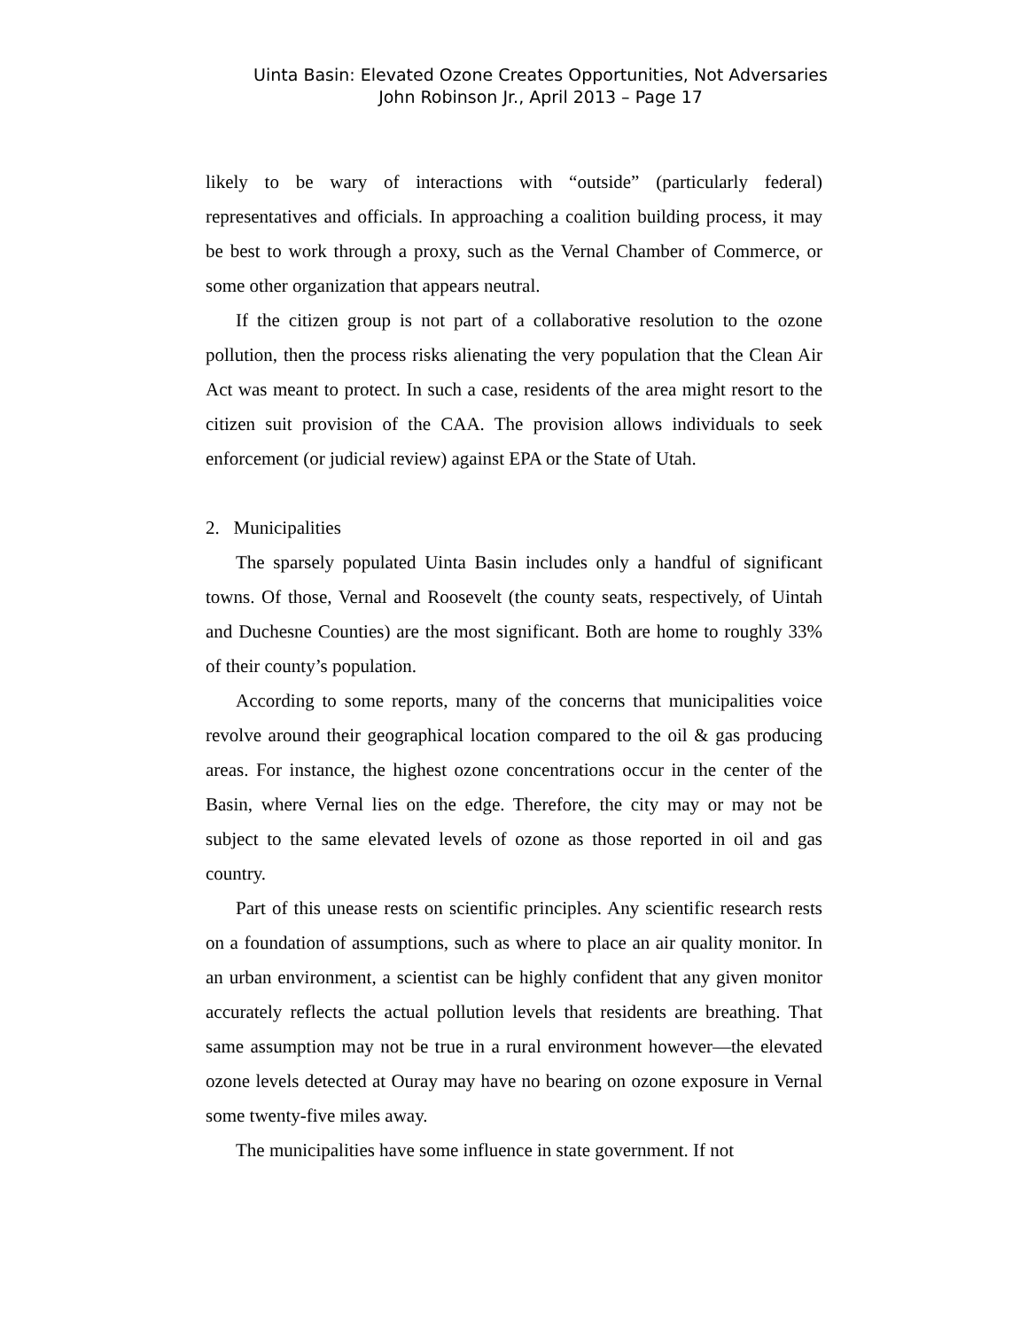Uinta Basin: Elevated Ozone Creates Opportunities, Not Adversaries
John Robinson Jr., April 2013 – Page 17
likely to be wary of interactions with “outside” (particularly federal) representatives and officials. In approaching a coalition building process, it may be best to work through a proxy, such as the Vernal Chamber of Commerce, or some other organization that appears neutral.
If the citizen group is not part of a collaborative resolution to the ozone pollution, then the process risks alienating the very population that the Clean Air Act was meant to protect. In such a case, residents of the area might resort to the citizen suit provision of the CAA. The provision allows individuals to seek enforcement (or judicial review) against EPA or the State of Utah.
2. Municipalities
The sparsely populated Uinta Basin includes only a handful of significant towns. Of those, Vernal and Roosevelt (the county seats, respectively, of Uintah and Duchesne Counties) are the most significant. Both are home to roughly 33% of their county’s population.
According to some reports, many of the concerns that municipalities voice revolve around their geographical location compared to the oil & gas producing areas. For instance, the highest ozone concentrations occur in the center of the Basin, where Vernal lies on the edge. Therefore, the city may or may not be subject to the same elevated levels of ozone as those reported in oil and gas country.
Part of this unease rests on scientific principles. Any scientific research rests on a foundation of assumptions, such as where to place an air quality monitor. In an urban environment, a scientist can be highly confident that any given monitor accurately reflects the actual pollution levels that residents are breathing. That same assumption may not be true in a rural environment however—the elevated ozone levels detected at Ouray may have no bearing on ozone exposure in Vernal some twenty-five miles away.
The municipalities have some influence in state government. If not